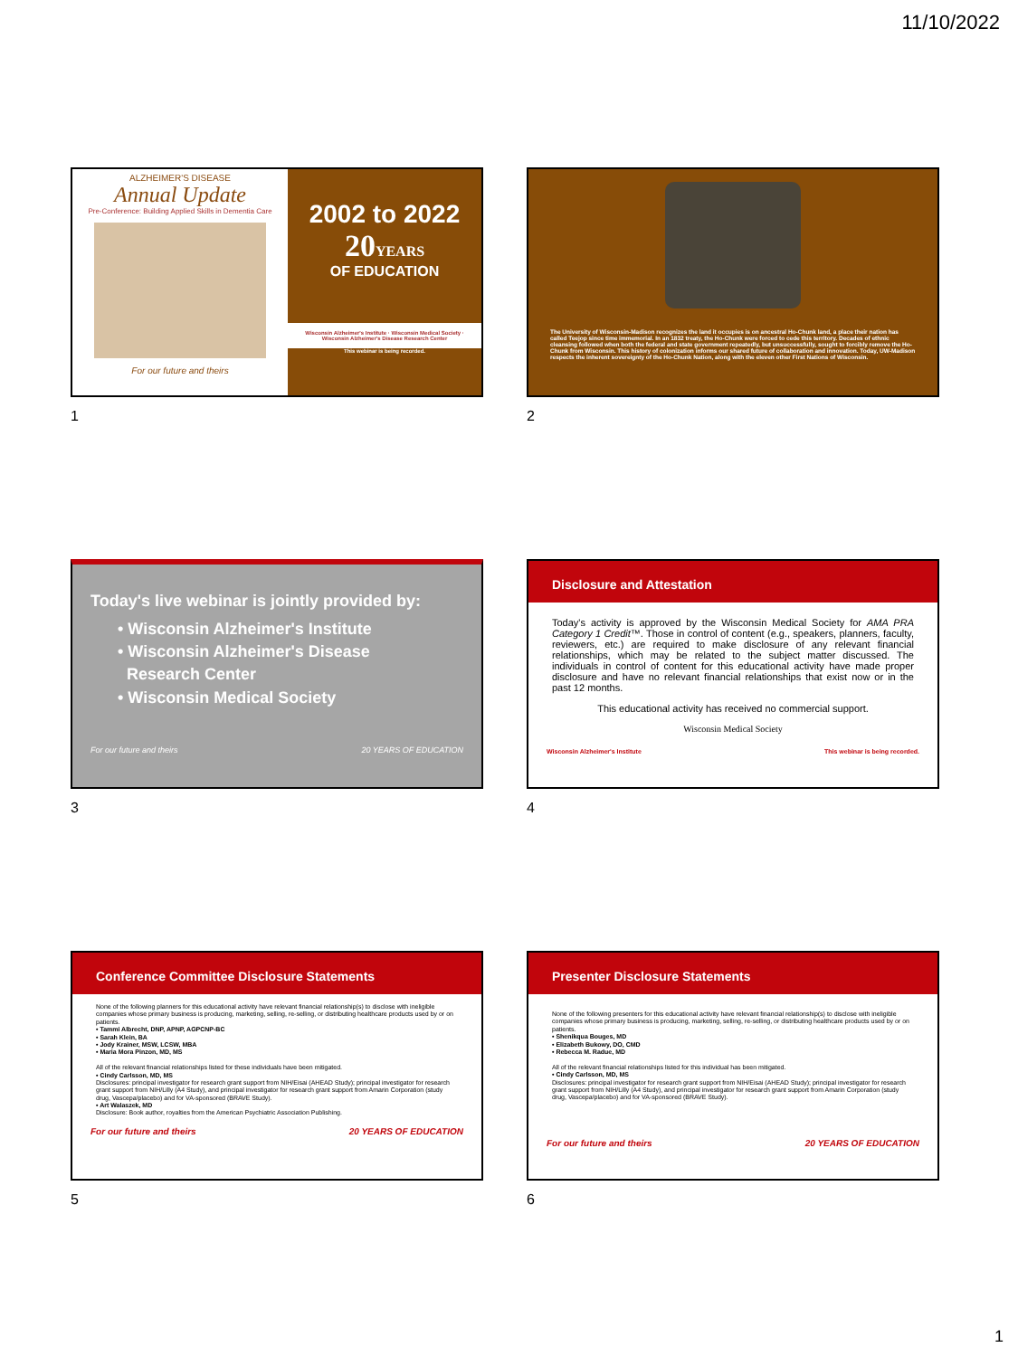11/10/2022
ALZHEIMER'S DISEASE
Annual Update
Pre-Conference: Building Applied Skills in Dementia Care
For our future and theirs
2002 to 2022
20YEARS
OF EDUCATION
Wisconsin Alzheimer's Institute · Wisconsin Medical Society · Wisconsin Alzheimer's Disease Research Center
This webinar is being recorded.
1
The University of Wisconsin-Madison recognizes the land it occupies is on ancestral Ho-Chunk land, a place their nation has called Teejop since time immemorial. In an 1832 treaty, the Ho-Chunk were forced to cede this territory. Decades of ethnic cleansing followed when both the federal and state government repeatedly, but unsuccessfully, sought to forcibly remove the Ho-Chunk from Wisconsin. This history of colonization informs our shared future of collaboration and innovation. Today, UW-Madison respects the inherent sovereignty of the Ho-Chunk Nation, along with the eleven other First Nations of Wisconsin.
2
Today's live webinar is jointly provided by:
• Wisconsin Alzheimer's Institute
• Wisconsin Alzheimer's Disease
Research Center
• Wisconsin Medical Society
For our future and theirs 20 YEARS OF EDUCATION
3
Disclosure and Attestation
Today's activity is approved by the Wisconsin Medical Society for AMA PRA Category 1 Credit™. Those in control of content (e.g., speakers, planners, faculty, reviewers, etc.) are required to make disclosure of any relevant financial relationships, which may be related to the subject matter discussed. The individuals in control of content for this educational activity have made proper disclosure and have no relevant financial relationships that exist now or in the past 12 months.
This educational activity has received no commercial support.
Wisconsin Medical Society
Wisconsin Alzheimer's Institute This webinar is being recorded.
4
Conference Committee Disclosure Statements
None of the following planners for this educational activity have relevant financial relationship(s) to disclose with ineligible companies whose primary business is producing, marketing, selling, re-selling, or distributing healthcare products used by or on patients.
• Tammi Albrecht, DNP, APNP, AGPCNP-BC
• Sarah Klein, BA
• Jody Krainer, MSW, LCSW, MBA
• Maria Mora Pinzon, MD, MS
All of the relevant financial relationships listed for these individuals have been mitigated.
• Cindy Carlsson, MD, MS
Disclosures: principal investigator for research grant support from NIH/Eisai (AHEAD Study); principal investigator for research grant support from NIH/Lilly (A4 Study), and principal investigator for research grant support from Amarin Corporation (study drug, Vascepa/placebo) and for VA-sponsored (BRAVE Study).
• Art Walaszek, MD
Disclosure: Book author, royalties from the American Psychiatric Association Publishing.
For our future and theirs 20 YEARS OF EDUCATION
5
Presenter Disclosure Statements
None of the following presenters for this educational activity have relevant financial relationship(s) to disclose with ineligible companies whose primary business is producing, marketing, selling, re-selling, or distributing healthcare products used by or on patients.
• Shenikqua Bouges, MD
• Elizabeth Bukowy, DO, CMD
• Rebecca M. Radue, MD
All of the relevant financial relationships listed for this individual has been mitigated.
• Cindy Carlsson, MD, MS
Disclosures: principal investigator for research grant support from NIH/Eisai (AHEAD Study); principal investigator for research grant support from NIH/Lilly (A4 Study), and principal investigator for research grant support from Amarin Corporation (study drug, Vascepa/placebo) and for VA-sponsored (BRAVE Study).
For our future and theirs 20 YEARS OF EDUCATION
6
1